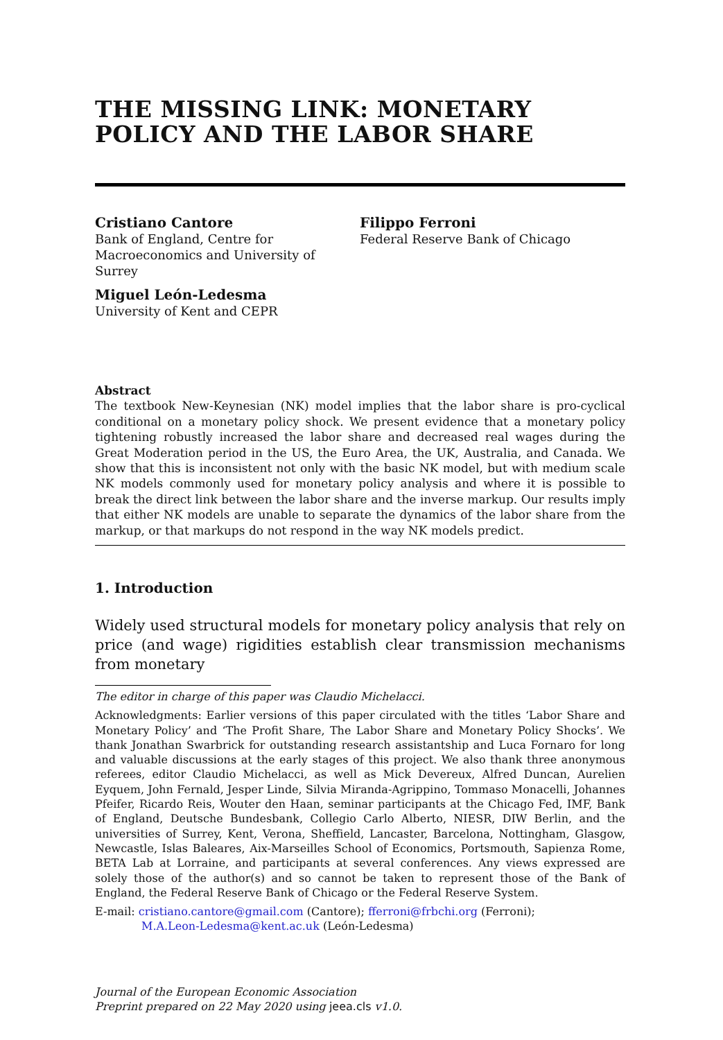THE MISSING LINK: MONETARY POLICY AND THE LABOR SHARE
Cristiano Cantore
Bank of England, Centre for
Macroeconomics and University of
Surrey
Miguel León-Ledesma
University of Kent and CEPR
Filippo Ferroni
Federal Reserve Bank of Chicago
Abstract
The textbook New-Keynesian (NK) model implies that the labor share is pro-cyclical conditional on a monetary policy shock. We present evidence that a monetary policy tightening robustly increased the labor share and decreased real wages during the Great Moderation period in the US, the Euro Area, the UK, Australia, and Canada. We show that this is inconsistent not only with the basic NK model, but with medium scale NK models commonly used for monetary policy analysis and where it is possible to break the direct link between the labor share and the inverse markup. Our results imply that either NK models are unable to separate the dynamics of the labor share from the markup, or that markups do not respond in the way NK models predict.
1. Introduction
Widely used structural models for monetary policy analysis that rely on price (and wage) rigidities establish clear transmission mechanisms from monetary
The editor in charge of this paper was Claudio Michelacci.
Acknowledgments: Earlier versions of this paper circulated with the titles ‘Labor Share and Monetary Policy’ and ‘The Profit Share, The Labor Share and Monetary Policy Shocks’. We thank Jonathan Swarbrick for outstanding research assistantship and Luca Fornaro for long and valuable discussions at the early stages of this project. We also thank three anonymous referees, editor Claudio Michelacci, as well as Mick Devereux, Alfred Duncan, Aurelien Eyquem, John Fernald, Jesper Linde, Silvia Miranda-Agrippino, Tommaso Monacelli, Johannes Pfeifer, Ricardo Reis, Wouter den Haan, seminar participants at the Chicago Fed, IMF, Bank of England, Deutsche Bundesbank, Collegio Carlo Alberto, NIESR, DIW Berlin, and the universities of Surrey, Kent, Verona, Sheffield, Lancaster, Barcelona, Nottingham, Glasgow, Newcastle, Islas Baleares, Aix-Marseilles School of Economics, Portsmouth, Sapienza Rome, BETA Lab at Lorraine, and participants at several conferences. Any views expressed are solely those of the author(s) and so cannot be taken to represent those of the Bank of England, the Federal Reserve Bank of Chicago or the Federal Reserve System.
E-mail: cristiano.cantore@gmail.com (Cantore); fferroni@frbchi.org (Ferroni);
M.A.Leon-Ledesma@kent.ac.uk (León-Ledesma)
Journal of the European Economic Association
Preprint prepared on 22 May 2020 using jeea.cls v1.0.